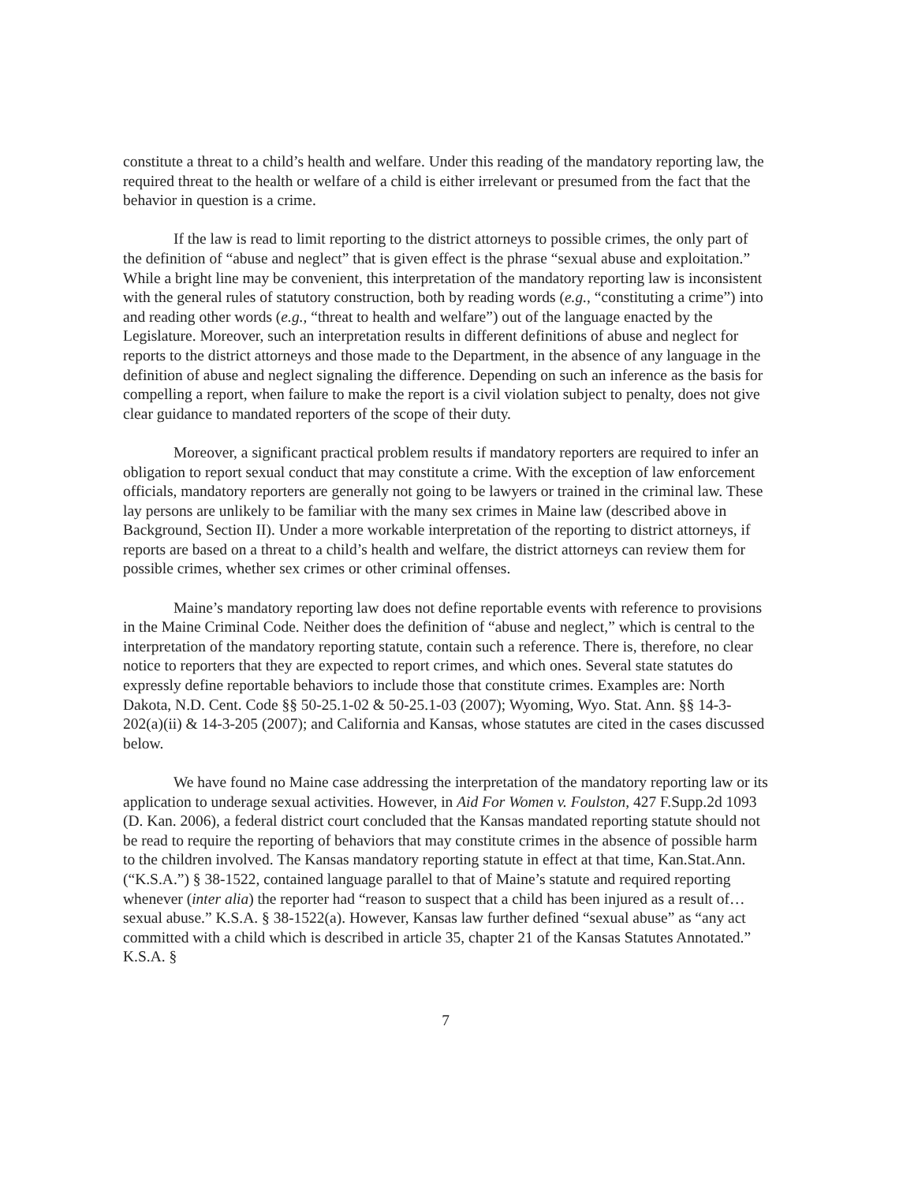constitute a threat to a child’s health and welfare. Under this reading of the mandatory reporting law, the required threat to the health or welfare of a child is either irrelevant or presumed from the fact that the behavior in question is a crime.
If the law is read to limit reporting to the district attorneys to possible crimes, the only part of the definition of “abuse and neglect” that is given effect is the phrase “sexual abuse and exploitation.” While a bright line may be convenient, this interpretation of the mandatory reporting law is inconsistent with the general rules of statutory construction, both by reading words (e.g., “constituting a crime”) into and reading other words (e.g., “threat to health and welfare”) out of the language enacted by the Legislature. Moreover, such an interpretation results in different definitions of abuse and neglect for reports to the district attorneys and those made to the Department, in the absence of any language in the definition of abuse and neglect signaling the difference. Depending on such an inference as the basis for compelling a report, when failure to make the report is a civil violation subject to penalty, does not give clear guidance to mandated reporters of the scope of their duty.
Moreover, a significant practical problem results if mandatory reporters are required to infer an obligation to report sexual conduct that may constitute a crime. With the exception of law enforcement officials, mandatory reporters are generally not going to be lawyers or trained in the criminal law. These lay persons are unlikely to be familiar with the many sex crimes in Maine law (described above in Background, Section II). Under a more workable interpretation of the reporting to district attorneys, if reports are based on a threat to a child’s health and welfare, the district attorneys can review them for possible crimes, whether sex crimes or other criminal offenses.
Maine’s mandatory reporting law does not define reportable events with reference to provisions in the Maine Criminal Code. Neither does the definition of “abuse and neglect,” which is central to the interpretation of the mandatory reporting statute, contain such a reference. There is, therefore, no clear notice to reporters that they are expected to report crimes, and which ones. Several state statutes do expressly define reportable behaviors to include those that constitute crimes. Examples are: North Dakota, N.D. Cent. Code §§ 50-25.1-02 & 50-25.1-03 (2007); Wyoming, Wyo. Stat. Ann. §§ 14-3-202(a)(ii) & 14-3-205 (2007); and California and Kansas, whose statutes are cited in the cases discussed below.
We have found no Maine case addressing the interpretation of the mandatory reporting law or its application to underage sexual activities. However, in Aid For Women v. Foulston, 427 F.Supp.2d 1093 (D. Kan. 2006), a federal district court concluded that the Kansas mandated reporting statute should not be read to require the reporting of behaviors that may constitute crimes in the absence of possible harm to the children involved. The Kansas mandatory reporting statute in effect at that time, Kan.Stat.Ann. (“K.S.A.”) § 38-1522, contained language parallel to that of Maine’s statute and required reporting whenever (inter alia) the reporter had “reason to suspect that a child has been injured as a result of…sexual abuse.” K.S.A. § 38-1522(a). However, Kansas law further defined “sexual abuse” as “any act committed with a child which is described in article 35, chapter 21 of the Kansas Statutes Annotated.” K.S.A. §
7